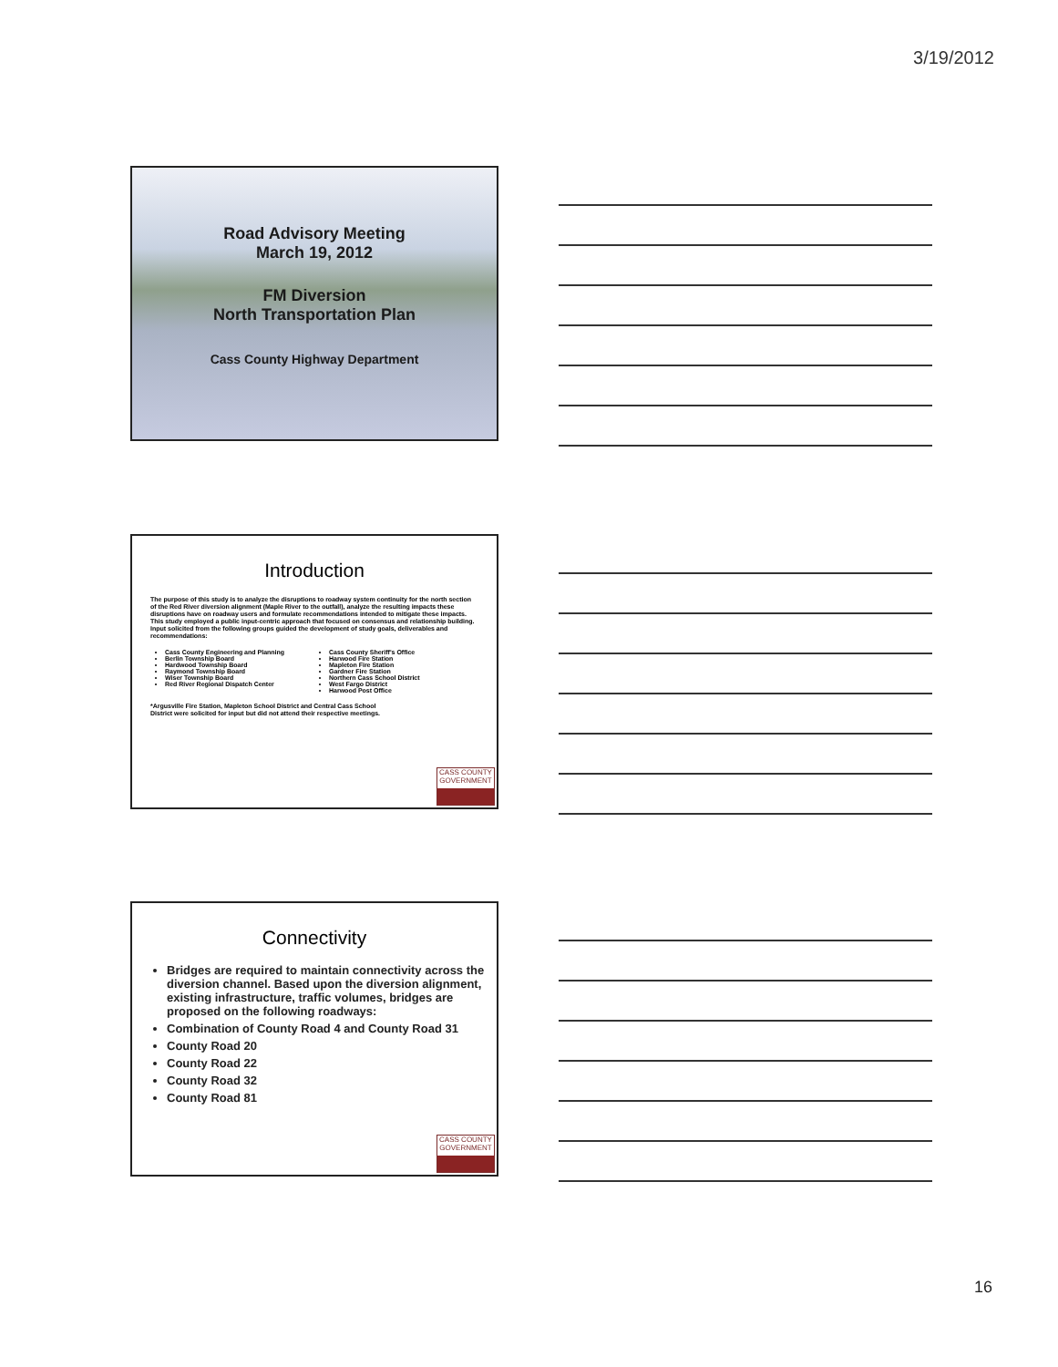3/19/2012
Road Advisory Meeting
March 19, 2012
FM Diversion
North Transportation Plan
Cass County Highway Department
Introduction
The purpose of this study is to analyze the disruptions to roadway system continuity for the north section of the Red River diversion alignment (Maple River to the outfall), analyze the resulting impacts these disruptions have on roadway users and formulate recommendations intended to mitigate these impacts. This study employed a public input-centric approach that focused on consensus and relationship building. Input solicited from the following groups guided the development of study goals, deliverables and recommendations:
Cass County Engineering and Planning
Berlin Township Board
Hardwood Township Board
Raymond Township Board
Wiser Township Board
Red River Regional Dispatch Center
Cass County Sheriff's Office
Harwood Fire Station
Mapleton Fire Station
Gardner Fire Station
Northern Cass School District
West Fargo District
Harwood Post Office
*Argusville Fire Station, Mapleton School District and Central Cass School District were solicited for input but did not attend their respective meetings.
CASS COUNTY
GOVERNMENT
Connectivity
Bridges are required to maintain connectivity across the diversion channel. Based upon the diversion alignment, existing infrastructure, traffic volumes, bridges are proposed on the following roadways:
Combination of County Road 4 and County Road 31
County Road 20
County Road 22
County Road 32
County Road 81
CASS COUNTY
GOVERNMENT
16